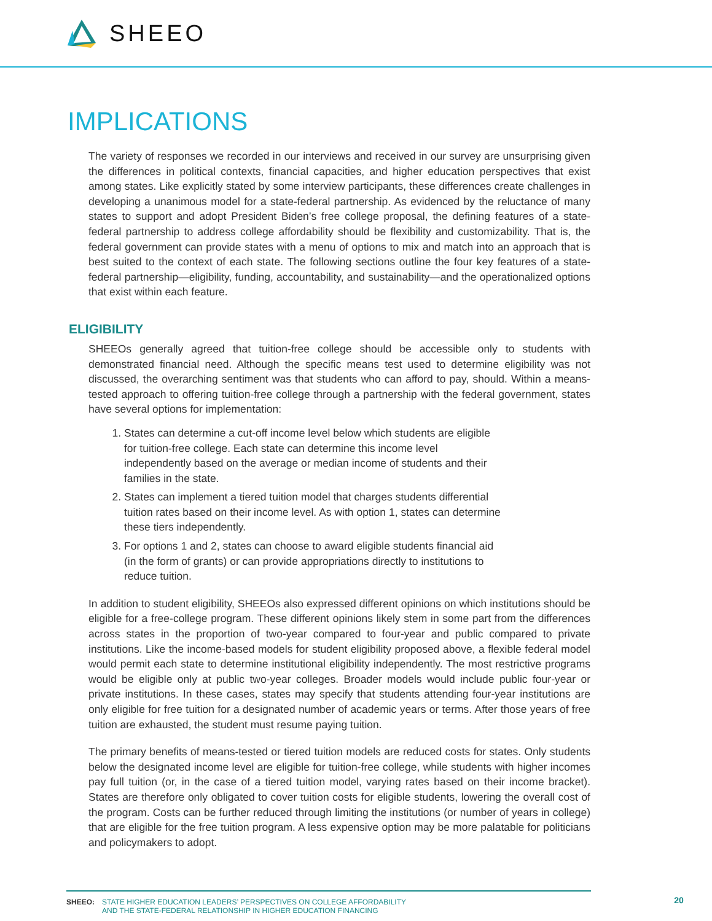SHEEO
IMPLICATIONS
The variety of responses we recorded in our interviews and received in our survey are unsurprising given the differences in political contexts, financial capacities, and higher education perspectives that exist among states. Like explicitly stated by some interview participants, these differences create challenges in developing a unanimous model for a state-federal partnership. As evidenced by the reluctance of many states to support and adopt President Biden’s free college proposal, the defining features of a state-federal partnership to address college affordability should be flexibility and customizability. That is, the federal government can provide states with a menu of options to mix and match into an approach that is best suited to the context of each state. The following sections outline the four key features of a state-federal partnership—eligibility, funding, accountability, and sustainability—and the operationalized options that exist within each feature.
ELIGIBILITY
SHEEOs generally agreed that tuition-free college should be accessible only to students with demonstrated financial need. Although the specific means test used to determine eligibility was not discussed, the overarching sentiment was that students who can afford to pay, should. Within a means-tested approach to offering tuition-free college through a partnership with the federal government, states have several options for implementation:
1. States can determine a cut-off income level below which students are eligible for tuition-free college. Each state can determine this income level independently based on the average or median income of students and their families in the state.
2. States can implement a tiered tuition model that charges students differential tuition rates based on their income level. As with option 1, states can determine these tiers independently.
3. For options 1 and 2, states can choose to award eligible students financial aid (in the form of grants) or can provide appropriations directly to institutions to reduce tuition.
In addition to student eligibility, SHEEOs also expressed different opinions on which institutions should be eligible for a free-college program. These different opinions likely stem in some part from the differences across states in the proportion of two-year compared to four-year and public compared to private institutions. Like the income-based models for student eligibility proposed above, a flexible federal model would permit each state to determine institutional eligibility independently. The most restrictive programs would be eligible only at public two-year colleges. Broader models would include public four-year or private institutions. In these cases, states may specify that students attending four-year institutions are only eligible for free tuition for a designated number of academic years or terms. After those years of free tuition are exhausted, the student must resume paying tuition.
The primary benefits of means-tested or tiered tuition models are reduced costs for states. Only students below the designated income level are eligible for tuition-free college, while students with higher incomes pay full tuition (or, in the case of a tiered tuition model, varying rates based on their income bracket). States are therefore only obligated to cover tuition costs for eligible students, lowering the overall cost of the program. Costs can be further reduced through limiting the institutions (or number of years in college) that are eligible for the free tuition program. A less expensive option may be more palatable for politicians and policymakers to adopt.
SHEEO: STATE HIGHER EDUCATION LEADERS’ PERSPECTIVES ON COLLEGE AFFORDABILITY
AND THE STATE-FEDERAL RELATIONSHIP IN HIGHER EDUCATION FINANCING
20